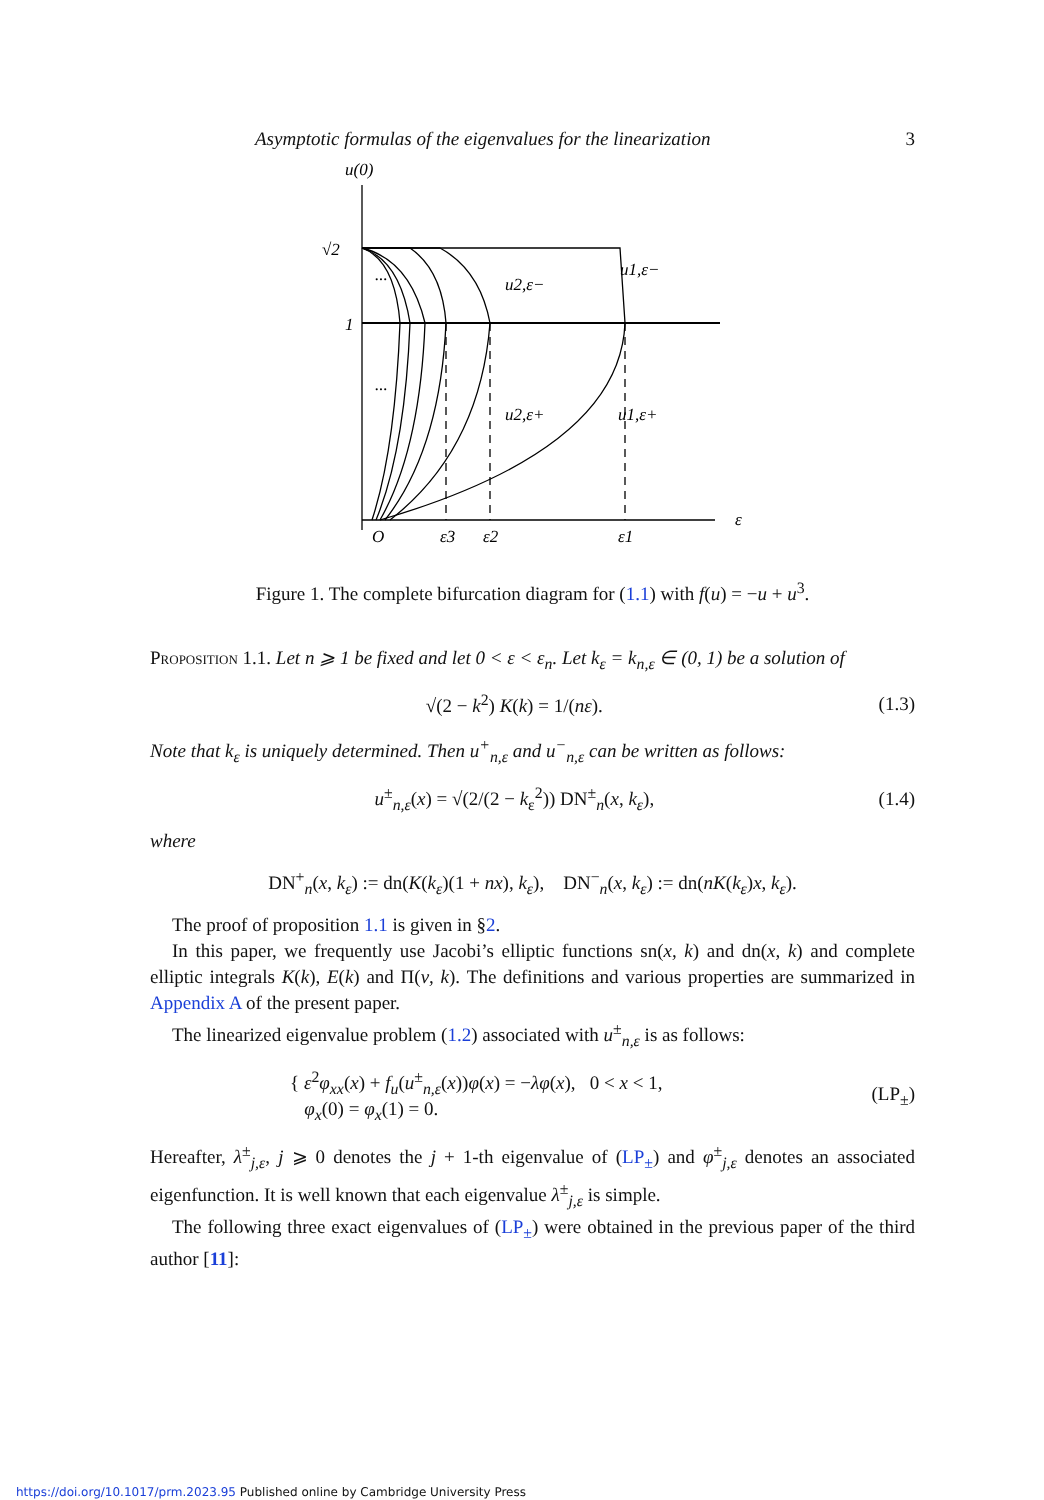Asymptotic formulas of the eigenvalues for the linearization 3
u(0)
√2
1
...
...
u2,ε−
u1,ε−
u2,ε+
u1,ε+
O
ε3
ε2
ε1
ε
Figure 1. The complete bifurcation diagram for (1.1) with f(u) = −u + u<sup>3</sup>.
Proposition 1.1. Let n ⩾ 1 be fixed and let 0 < ε < ε<sub>n</sub>. Let k<sub>ε</sub> = k<sub>n,ε</sub> ∈ (0, 1) be a solution of
√(2 − k<sup>2</sup>) K(k) = 1/(nε). (1.3)
Note that k<sub>ε</sub> is uniquely determined. Then u<sup>+</sup><sub>n,ε</sub> and u<sup>−</sup><sub>n,ε</sub> can be written as follows:
u<sup>±</sup><sub>n,ε</sub>(x) = √(2/(2 − k<sub>ε</sub><sup>2</sup>)) DN<sup>±</sup><sub>n</sub>(x, k<sub>ε</sub>), (1.4)
where
DN<sup>+</sup><sub>n</sub>(x, k<sub>ε</sub>) := dn(K(k<sub>ε</sub>)(1 + nx), k<sub>ε</sub>), DN<sup>−</sup><sub>n</sub>(x, k<sub>ε</sub>) := dn(nK(k<sub>ε</sub>)x, k<sub>ε</sub>).
The proof of proposition 1.1 is given in §2.
In this paper, we frequently use Jacobi’s elliptic functions sn(x, k) and dn(x, k) and complete elliptic integrals K(k), E(k) and Π(ν, k). The definitions and various properties are summarized in Appendix A of the present paper.
The linearized eigenvalue problem (1.2) associated with u<sup>±</sup><sub>n,ε</sub> is as follows:
{ ε<sup>2</sup>φ<sub>xx</sub>(x) + f<sub>u</sub>(u<sup>±</sup><sub>n,ε</sub>(x))φ(x) = −λφ(x), 0 < x < 1,
φ<sub>x</sub>(0) = φ<sub>x</sub>(1) = 0. (LP<sub>±</sub>)
Hereafter, λ<sup>±</sup><sub>j,ε</sub>, j ⩾ 0 denotes the j + 1-th eigenvalue of (LP<sub>±</sub>) and φ<sup>±</sup><sub>j,ε</sub> denotes an associated eigenfunction. It is well known that each eigenvalue λ<sup>±</sup><sub>j,ε</sub> is simple.
The following three exact eigenvalues of (LP<sub>±</sub>) were obtained in the previous paper of the third author [11]:
https://doi.org/10.1017/prm.2023.95 Published online by Cambridge University Press